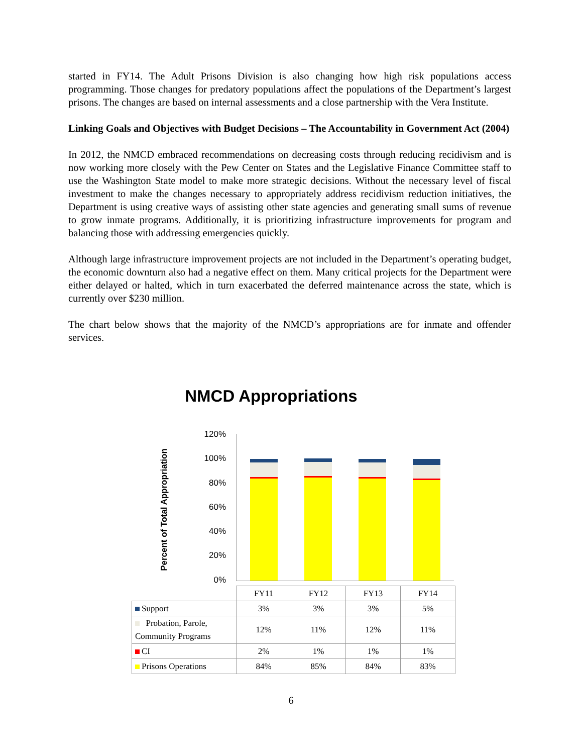started in FY14. The Adult Prisons Division is also changing how high risk populations access programming. Those changes for predatory populations affect the populations of the Department’s largest prisons. The changes are based on internal assessments and a close partnership with the Vera Institute.
Linking Goals and Objectives with Budget Decisions – The Accountability in Government Act (2004)
In 2012, the NMCD embraced recommendations on decreasing costs through reducing recidivism and is now working more closely with the Pew Center on States and the Legislative Finance Committee staff to use the Washington State model to make more strategic decisions. Without the necessary level of fiscal investment to make the changes necessary to appropriately address recidivism reduction initiatives, the Department is using creative ways of assisting other state agencies and generating small sums of revenue to grow inmate programs. Additionally, it is prioritizing infrastructure improvements for program and balancing those with addressing emergencies quickly.
Although large infrastructure improvement projects are not included in the Department’s operating budget, the economic downturn also had a negative effect on them. Many critical projects for the Department were either delayed or halted, which in turn exacerbated the deferred maintenance across the state, which is currently over $230 million.
The chart below shows that the majority of the NMCD’s appropriations are for inmate and offender services.
NMCD Appropriations
Percent of Total Appropriation
120%
100%
80%
60%
40%
20%
0%
| | FY11 | FY12 | FY13 | FY14 |
| Support | 3% | 3% | 3% | 5% |
| Probation, Parole, Community Programs | 12% | 11% | 12% | 11% |
| CI | 2% | 1% | 1% | 1% |
| Prisons Operations | 84% | 85% | 84% | 83% |
6